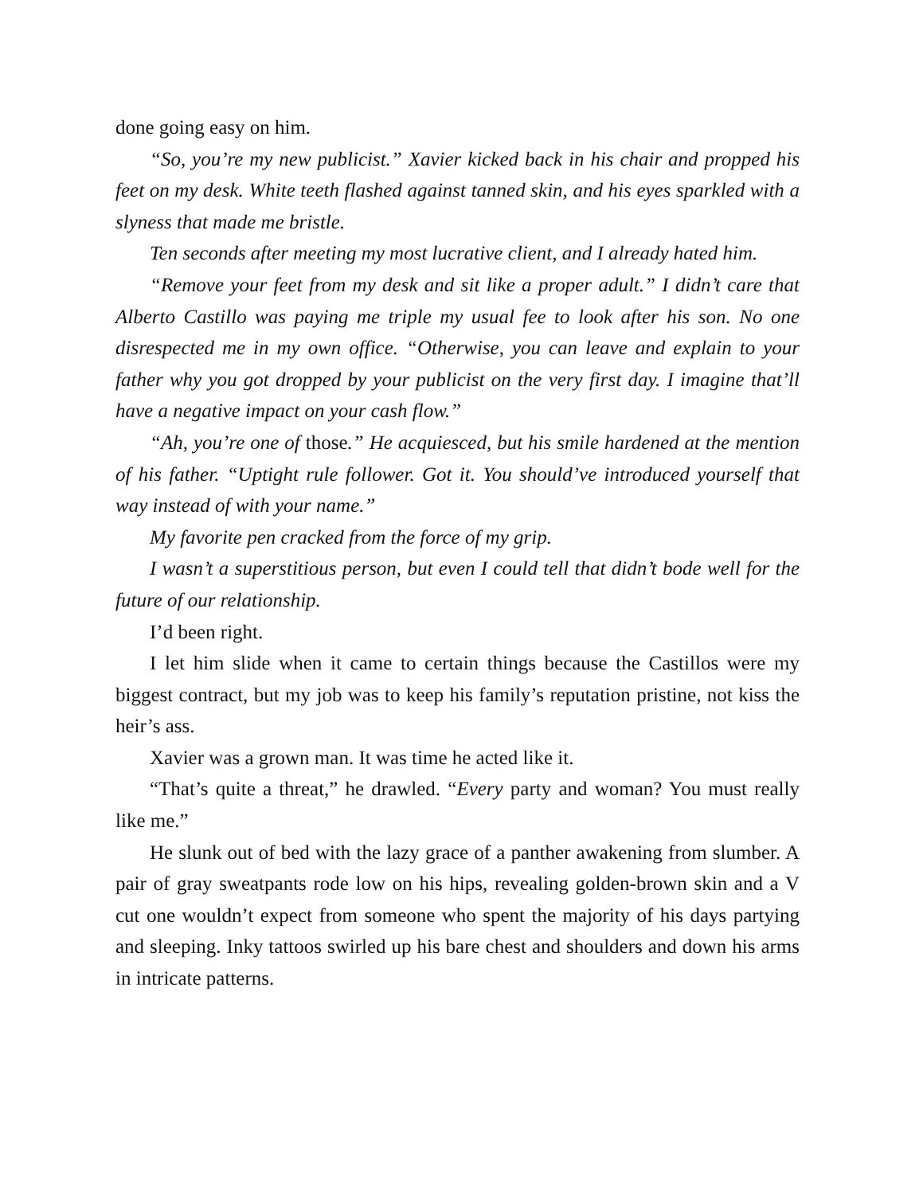done going easy on him.
“So, you’re my new publicist.” Xavier kicked back in his chair and propped his feet on my desk. White teeth flashed against tanned skin, and his eyes sparkled with a slyness that made me bristle.
Ten seconds after meeting my most lucrative client, and I already hated him.
“Remove your feet from my desk and sit like a proper adult.” I didn’t care that Alberto Castillo was paying me triple my usual fee to look after his son. No one disrespected me in my own office. “Otherwise, you can leave and explain to your father why you got dropped by your publicist on the very first day. I imagine that’ll have a negative impact on your cash flow.”
“Ah, you’re one of those.” He acquiesced, but his smile hardened at the mention of his father. “Uptight rule follower. Got it. You should’ve introduced yourself that way instead of with your name.”
My favorite pen cracked from the force of my grip.
I wasn’t a superstitious person, but even I could tell that didn’t bode well for the future of our relationship.
I’d been right.
I let him slide when it came to certain things because the Castillos were my biggest contract, but my job was to keep his family’s reputation pristine, not kiss the heir’s ass.
Xavier was a grown man. It was time he acted like it.
“That’s quite a threat,” he drawled. “Every party and woman? You must really like me.”
He slunk out of bed with the lazy grace of a panther awakening from slumber. A pair of gray sweatpants rode low on his hips, revealing golden-brown skin and a V cut one wouldn’t expect from someone who spent the majority of his days partying and sleeping. Inky tattoos swirled up his bare chest and shoulders and down his arms in intricate patterns.